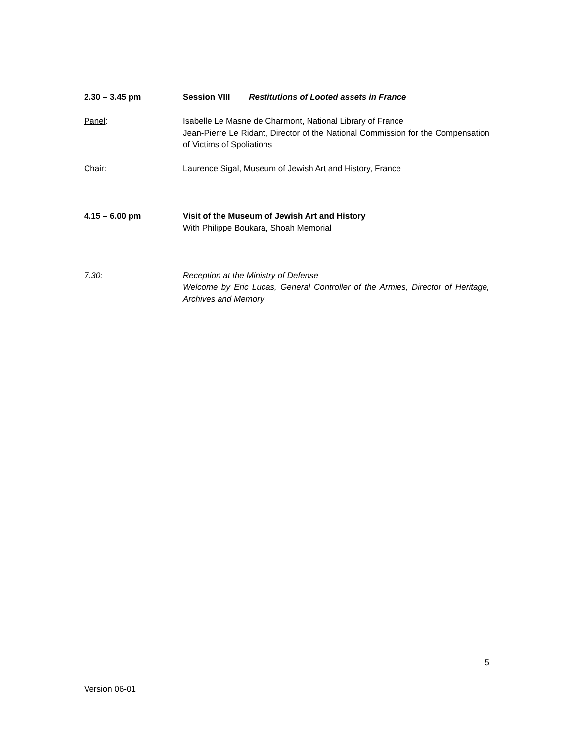2.30 – 3.45 pm Session VIII Restitutions of Looted assets in France
Panel: Isabelle Le Masne de Charmont, National Library of France
Jean-Pierre Le Ridant, Director of the National Commission for the Compensation of Victims of Spoliations
Chair: Laurence Sigal, Museum of Jewish Art and History, France
4.15 – 6.00 pm Visit of the Museum of Jewish Art and History
With Philippe Boukara, Shoah Memorial
7.30: Reception at the Ministry of Defense
Welcome by Eric Lucas, General Controller of the Armies, Director of Heritage, Archives and Memory
5
Version 06-01